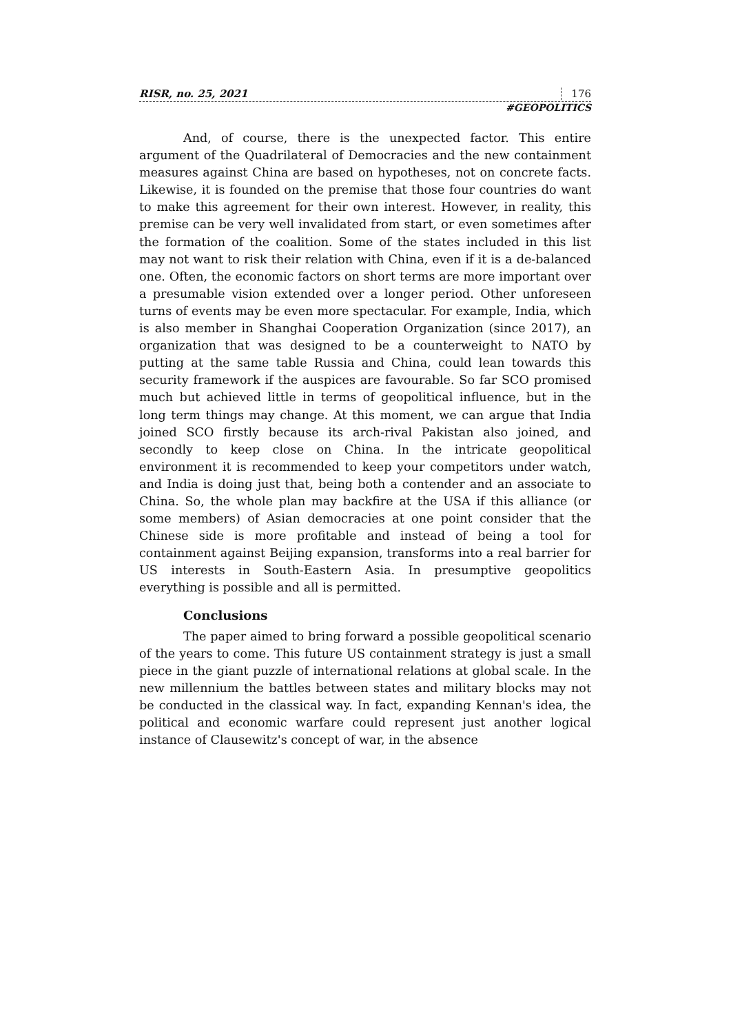RISR, no. 25, 2021 176
#GEOPOLITICS
And, of course, there is the unexpected factor. This entire argument of the Quadrilateral of Democracies and the new containment measures against China are based on hypotheses, not on concrete facts. Likewise, it is founded on the premise that those four countries do want to make this agreement for their own interest. However, in reality, this premise can be very well invalidated from start, or even sometimes after the formation of the coalition. Some of the states included in this list may not want to risk their relation with China, even if it is a de-balanced one. Often, the economic factors on short terms are more important over a presumable vision extended over a longer period. Other unforeseen turns of events may be even more spectacular. For example, India, which is also member in Shanghai Cooperation Organization (since 2017), an organization that was designed to be a counterweight to NATO by putting at the same table Russia and China, could lean towards this security framework if the auspices are favourable. So far SCO promised much but achieved little in terms of geopolitical influence, but in the long term things may change. At this moment, we can argue that India joined SCO firstly because its arch-rival Pakistan also joined, and secondly to keep close on China. In the intricate geopolitical environment it is recommended to keep your competitors under watch, and India is doing just that, being both a contender and an associate to China. So, the whole plan may backfire at the USA if this alliance (or some members) of Asian democracies at one point consider that the Chinese side is more profitable and instead of being a tool for containment against Beijing expansion, transforms into a real barrier for US interests in South-Eastern Asia. In presumptive geopolitics everything is possible and all is permitted.
Conclusions
The paper aimed to bring forward a possible geopolitical scenario of the years to come. This future US containment strategy is just a small piece in the giant puzzle of international relations at global scale. In the new millennium the battles between states and military blocks may not be conducted in the classical way. In fact, expanding Kennan's idea, the political and economic warfare could represent just another logical instance of Clausewitz's concept of war, in the absence